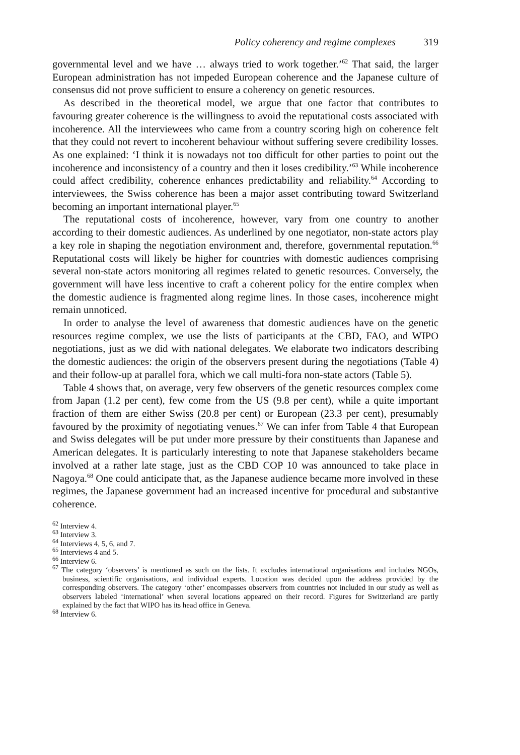Policy coherency and regime complexes 319
governmental level and we have … always tried to work together.’<sup>62</sup> That said, the larger European administration has not impeded European coherence and the Japanese culture of consensus did not prove sufficient to ensure a coherency on genetic resources.
As described in the theoretical model, we argue that one factor that contributes to favouring greater coherence is the willingness to avoid the reputational costs associated with incoherence. All the interviewees who came from a country scoring high on coherence felt that they could not revert to incoherent behaviour without suffering severe credibility losses. As one explained: ‘I think it is nowadays not too difficult for other parties to point out the incoherence and inconsistency of a country and then it loses credibility.’<sup>63</sup> While incoherence could affect credibility, coherence enhances predictability and reliability.<sup>64</sup> According to interviewees, the Swiss coherence has been a major asset contributing toward Switzerland becoming an important international player.<sup>65</sup>
The reputational costs of incoherence, however, vary from one country to another according to their domestic audiences. As underlined by one negotiator, non-state actors play a key role in shaping the negotiation environment and, therefore, governmental reputation.<sup>66</sup> Reputational costs will likely be higher for countries with domestic audiences comprising several non-state actors monitoring all regimes related to genetic resources. Conversely, the government will have less incentive to craft a coherent policy for the entire complex when the domestic audience is fragmented along regime lines. In those cases, incoherence might remain unnoticed.
In order to analyse the level of awareness that domestic audiences have on the genetic resources regime complex, we use the lists of participants at the CBD, FAO, and WIPO negotiations, just as we did with national delegates. We elaborate two indicators describing the domestic audiences: the origin of the observers present during the negotiations (Table 4) and their follow-up at parallel fora, which we call multi-fora non-state actors (Table 5).
Table 4 shows that, on average, very few observers of the genetic resources complex come from Japan (1.2 per cent), few come from the US (9.8 per cent), while a quite important fraction of them are either Swiss (20.8 per cent) or European (23.3 per cent), presumably favoured by the proximity of negotiating venues.<sup>67</sup> We can infer from Table 4 that European and Swiss delegates will be put under more pressure by their constituents than Japanese and American delegates. It is particularly interesting to note that Japanese stakeholders became involved at a rather late stage, just as the CBD COP 10 was announced to take place in Nagoya.<sup>68</sup> One could anticipate that, as the Japanese audience became more involved in these regimes, the Japanese government had an increased incentive for procedural and substantive coherence.
<sup>62</sup> Interview 4.
<sup>63</sup> Interview 3.
<sup>64</sup> Interviews 4, 5, 6, and 7.
<sup>65</sup> Interviews 4 and 5.
<sup>66</sup> Interview 6.
<sup>67</sup> The category ‘observers’ is mentioned as such on the lists. It excludes international organisations and includes NGOs, business, scientific organisations, and individual experts. Location was decided upon the address provided by the corresponding observers. The category ‘other’ encompasses observers from countries not included in our study as well as observers labeled ‘international’ when several locations appeared on their record. Figures for Switzerland are partly explained by the fact that WIPO has its head office in Geneva.
<sup>68</sup> Interview 6.